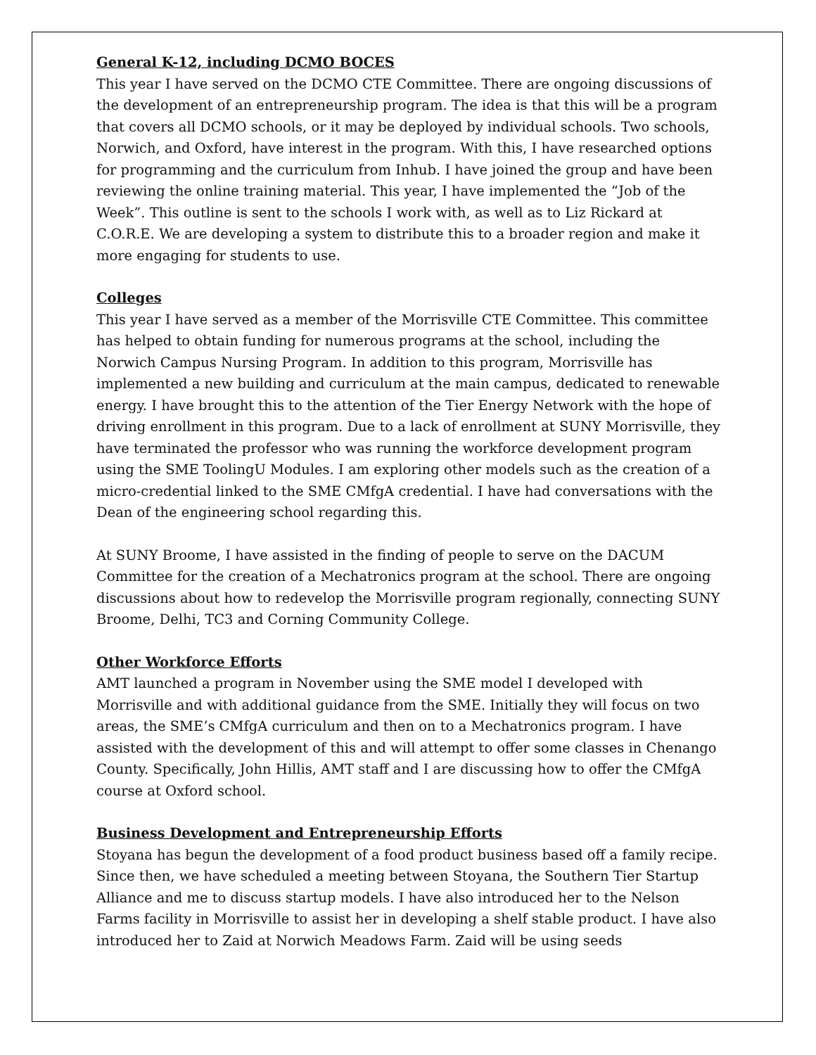General K-12, including DCMO BOCES
This year I have served on the DCMO CTE Committee. There are ongoing discussions of the development of an entrepreneurship program. The idea is that this will be a program that covers all DCMO schools, or it may be deployed by individual schools. Two schools, Norwich, and Oxford, have interest in the program. With this, I have researched options for programming and the curriculum from Inhub. I have joined the group and have been reviewing the online training material. This year, I have implemented the “Job of the Week”. This outline is sent to the schools I work with, as well as to Liz Rickard at C.O.R.E. We are developing a system to distribute this to a broader region and make it more engaging for students to use.
Colleges
This year I have served as a member of the Morrisville CTE Committee. This committee has helped to obtain funding for numerous programs at the school, including the Norwich Campus Nursing Program. In addition to this program, Morrisville has implemented a new building and curriculum at the main campus, dedicated to renewable energy. I have brought this to the attention of the Tier Energy Network with the hope of driving enrollment in this program. Due to a lack of enrollment at SUNY Morrisville, they have terminated the professor who was running the workforce development program using the SME ToolingU Modules. I am exploring other models such as the creation of a micro-credential linked to the SME CMfgA credential. I have had conversations with the Dean of the engineering school regarding this.
At SUNY Broome, I have assisted in the finding of people to serve on the DACUM Committee for the creation of a Mechatronics program at the school. There are ongoing discussions about how to redevelop the Morrisville program regionally, connecting SUNY Broome, Delhi, TC3 and Corning Community College.
Other Workforce Efforts
AMT launched a program in November using the SME model I developed with Morrisville and with additional guidance from the SME. Initially they will focus on two areas, the SME’s CMfgA curriculum and then on to a Mechatronics program. I have assisted with the development of this and will attempt to offer some classes in Chenango County. Specifically, John Hillis, AMT staff and I are discussing how to offer the CMfgA course at Oxford school.
Business Development and Entrepreneurship Efforts
Stoyana has begun the development of a food product business based off a family recipe. Since then, we have scheduled a meeting between Stoyana, the Southern Tier Startup Alliance and me to discuss startup models. I have also introduced her to the Nelson Farms facility in Morrisville to assist her in developing a shelf stable product. I have also introduced her to Zaid at Norwich Meadows Farm. Zaid will be using seeds